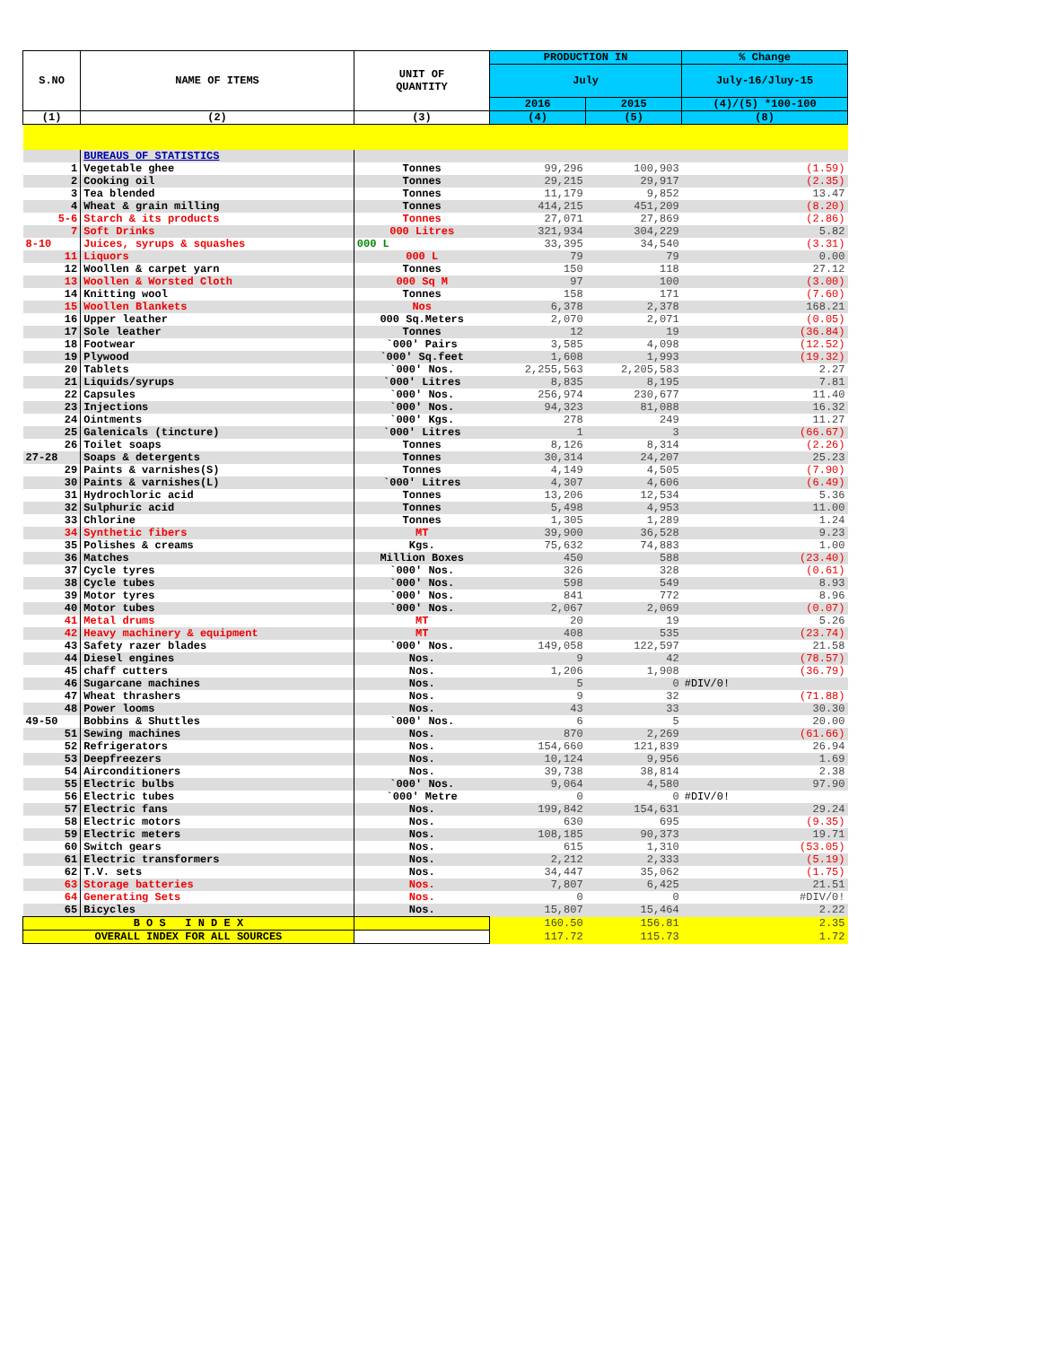| S.NO | NAME OF ITEMS | UNIT OF QUANTITY | PRODUCTION IN | | % Change |
| --- | --- | --- | --- | --- | --- |
| | | | July | | July-16/Jluy-15 |
| | | | 2016 | 2015 | (4)/(5) *100-100 |
| (1) | (2) | (3) | (4) | (5) | (8) |
| | BUREAUS OF STATISTICS | | | | |
| 1 | Vegetable ghee | Tonnes | 99,296 | 100,903 | (1.59) |
| 2 | Cooking oil | Tonnes | 29,215 | 29,917 | (2.35) |
| 3 | Tea blended | Tonnes | 11,179 | 9,852 | 13.47 |
| 4 | Wheat & grain milling | Tonnes | 414,215 | 451,209 | (8.20) |
| 5-6 | Starch & its products | Tonnes | 27,071 | 27,869 | (2.86) |
| 7 | Soft Drinks | 000 Litres | 321,934 | 304,229 | 5.82 |
| 8-10 | Juices, syrups & squashes | 000 L | 33,395 | 34,540 | (3.31) |
| 11 | Liquors | 000 L | 79 | 79 | 0.00 |
| 12 | Woollen & carpet yarn | Tonnes | 150 | 118 | 27.12 |
| 13 | Woollen & Worsted Cloth | 000 Sq M | 97 | 100 | (3.00) |
| 14 | Knitting wool | Tonnes | 158 | 171 | (7.60) |
| 15 | Woollen Blankets | Nos | 6,378 | 2,378 | 168.21 |
| 16 | Upper leather | 000 Sq.Meters | 2,070 | 2,071 | (0.05) |
| 17 | Sole leather | Tonnes | 12 | 19 | (36.84) |
| 18 | Footwear | `000' Pairs | 3,585 | 4,098 | (12.52) |
| 19 | Plywood | `000' Sq.feet | 1,608 | 1,993 | (19.32) |
| 20 | Tablets | `000' Nos. | 2,255,563 | 2,205,583 | 2.27 |
| 21 | Liquids/syrups | `000' Litres | 8,835 | 8,195 | 7.81 |
| 22 | Capsules | `000' Nos. | 256,974 | 230,677 | 11.40 |
| 23 | Injections | `000' Nos. | 94,323 | 81,088 | 16.32 |
| 24 | Ointments | `000' Kgs. | 278 | 249 | 11.27 |
| 25 | Galenicals (tincture) | `000' Litres | 1 | 3 | (66.67) |
| 26 | Toilet soaps | Tonnes | 8,126 | 8,314 | (2.26) |
| 27-28 | Soaps & detergents | Tonnes | 30,314 | 24,207 | 25.23 |
| 29 | Paints & varnishes(S) | Tonnes | 4,149 | 4,505 | (7.90) |
| 30 | Paints & varnishes(L) | `000' Litres | 4,307 | 4,606 | (6.49) |
| 31 | Hydrochloric acid | Tonnes | 13,206 | 12,534 | 5.36 |
| 32 | Sulphuric acid | Tonnes | 5,498 | 4,953 | 11.00 |
| 33 | Chlorine | Tonnes | 1,305 | 1,289 | 1.24 |
| 34 | Synthetic fibers | MT | 39,900 | 36,528 | 9.23 |
| 35 | Polishes & creams | Kgs. | 75,632 | 74,883 | 1.00 |
| 36 | Matches | Million Boxes | 450 | 588 | (23.40) |
| 37 | Cycle tyres | `000' Nos. | 326 | 328 | (0.61) |
| 38 | Cycle tubes | `000' Nos. | 598 | 549 | 8.93 |
| 39 | Motor tyres | `000' Nos. | 841 | 772 | 8.96 |
| 40 | Motor tubes | `000' Nos. | 2,067 | 2,069 | (0.07) |
| 41 | Metal drums | MT | 20 | 19 | 5.26 |
| 42 | Heavy machinery & equipment | MT | 408 | 535 | (23.74) |
| 43 | Safety razer blades | `000' Nos. | 149,058 | 122,597 | 21.58 |
| 44 | Diesel engines | Nos. | 9 | 42 | (78.57) |
| 45 | chaff cutters | Nos. | 1,206 | 1,908 | (36.79) |
| 46 | Sugarcane machines | Nos. | 5 | 0 | #DIV/0! |
| 47 | Wheat thrashers | Nos. | 9 | 32 | (71.88) |
| 48 | Power looms | Nos. | 43 | 33 | 30.30 |
| 49-50 | Bobbins & Shuttles | `000' Nos. | 6 | 5 | 20.00 |
| 51 | Sewing machines | Nos. | 870 | 2,269 | (61.66) |
| 52 | Refrigerators | Nos. | 154,660 | 121,839 | 26.94 |
| 53 | Deepfreezers | Nos. | 10,124 | 9,956 | 1.69 |
| 54 | Airconditioners | Nos. | 39,738 | 38,814 | 2.38 |
| 55 | Electric bulbs | `000' Nos. | 9,064 | 4,580 | 97.90 |
| 56 | Electric tubes | `000' Metre | 0 | 0 | #DIV/0! |
| 57 | Electric fans | Nos. | 199,842 | 154,631 | 29.24 |
| 58 | Electric motors | Nos. | 630 | 695 | (9.35) |
| 59 | Electric meters | Nos. | 108,185 | 90,373 | 19.71 |
| 60 | Switch gears | Nos. | 615 | 1,310 | (53.05) |
| 61 | Electric transformers | Nos. | 2,212 | 2,333 | (5.19) |
| 62 | T.V. sets | Nos. | 34,447 | 35,062 | (1.75) |
| 63 | Storage batteries | Nos. | 7,807 | 6,425 | 21.51 |
| 64 | Generating Sets | Nos. | 0 | 0 | #DIV/0! |
| 65 | Bicycles | Nos. | 15,807 | 15,464 | 2.22 |
| B O S I N D E X | | | 160.50 | 156.81 | 2.35 |
| OVERALL INDEX FOR ALL SOURCES | | | 117.72 | 115.73 | 1.72 |